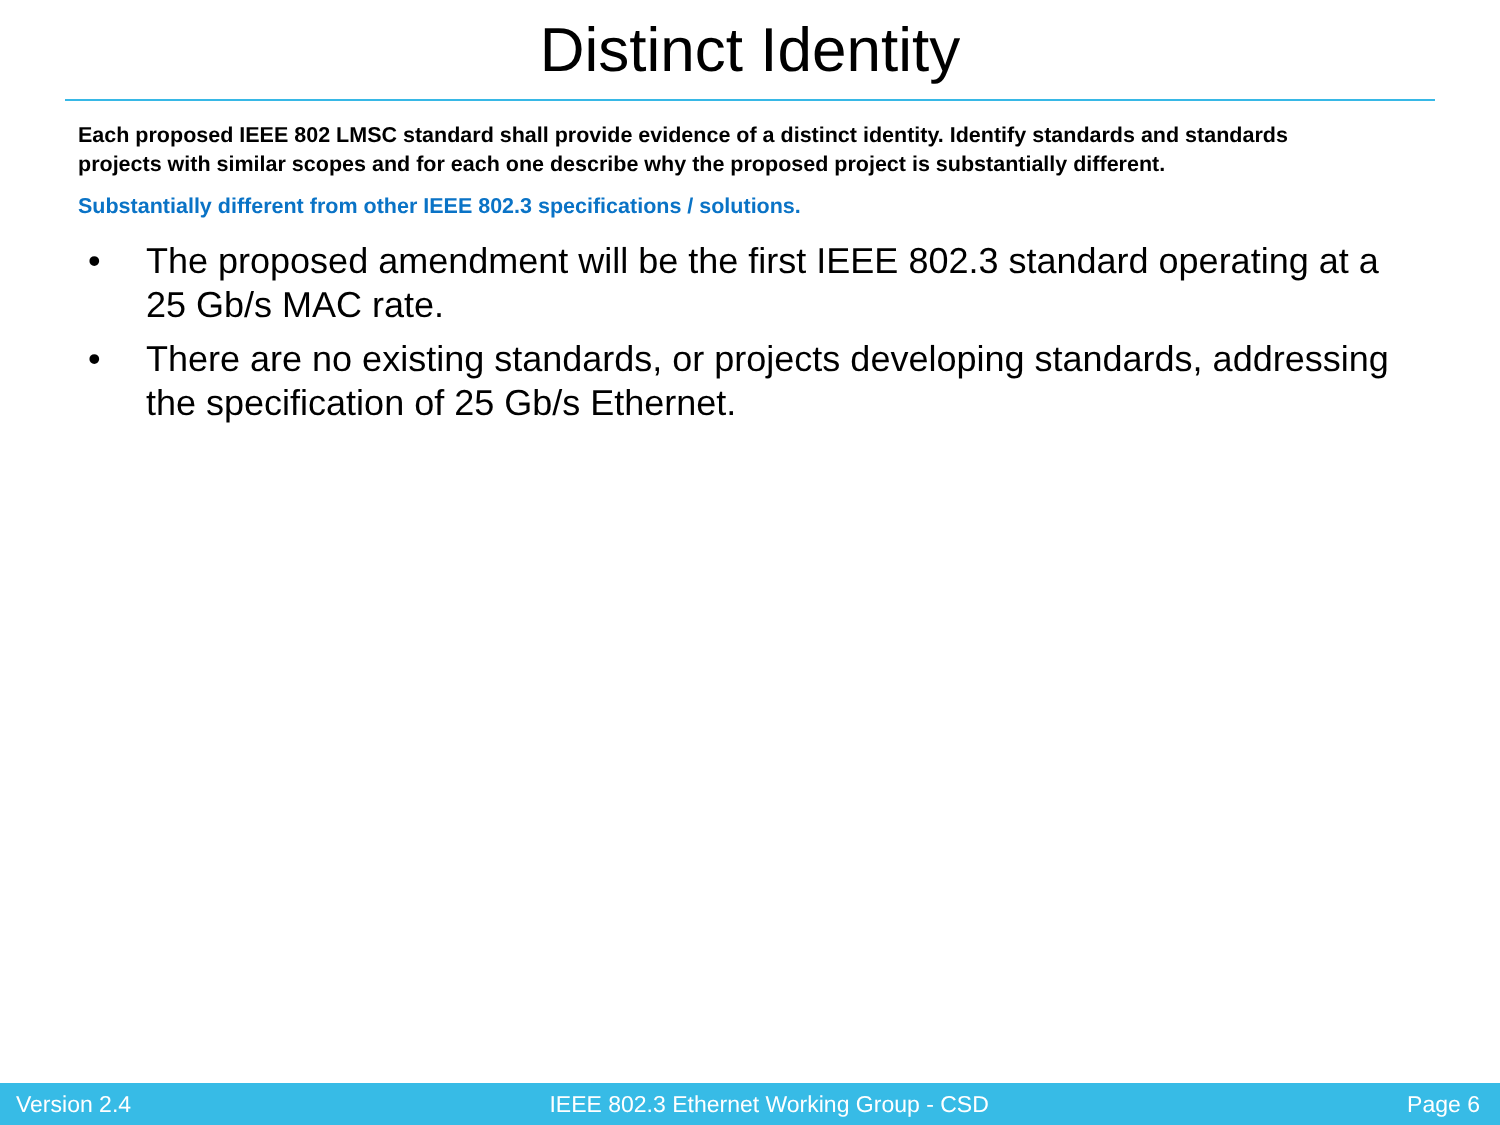Distinct Identity
Each proposed IEEE 802 LMSC standard shall provide evidence of a distinct identity. Identify standards and standards projects with similar scopes and for each one describe why the proposed project is substantially different.
Substantially different from other IEEE 802.3 specifications / solutions.
• The proposed amendment will be the first IEEE 802.3 standard operating at a 25 Gb/s MAC rate.
• There are no existing standards, or projects developing standards, addressing the specification of 25 Gb/s Ethernet.
Version 2.4 IEEE 802.3 Ethernet Working Group - CSD Page 6